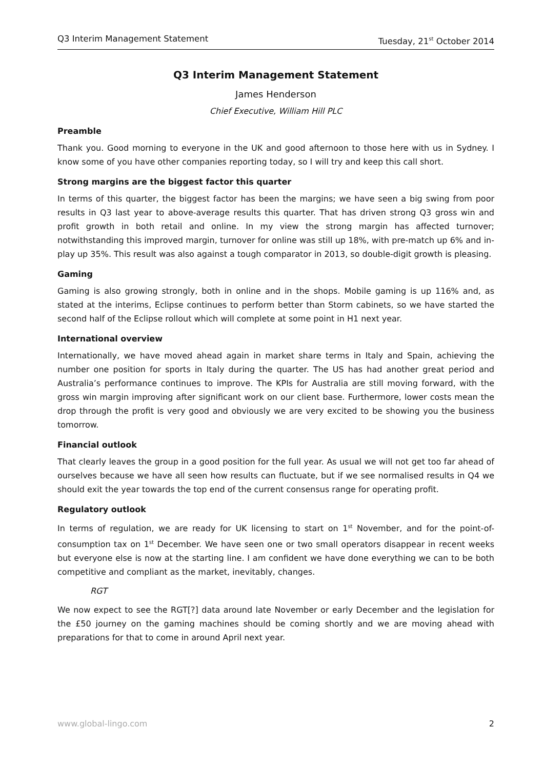Q3 Interim Management Statement Tuesday, 21<sup>st</sup> October 2014
Q3 Interim Management Statement
James Henderson
Chief Executive, William Hill PLC
Preamble
Thank you. Good morning to everyone in the UK and good afternoon to those here with us in Sydney. I know some of you have other companies reporting today, so I will try and keep this call short.
Strong margins are the biggest factor this quarter
In terms of this quarter, the biggest factor has been the margins; we have seen a big swing from poor results in Q3 last year to above-average results this quarter. That has driven strong Q3 gross win and profit growth in both retail and online. In my view the strong margin has affected turnover; notwithstanding this improved margin, turnover for online was still up 18%, with pre-match up 6% and in-play up 35%. This result was also against a tough comparator in 2013, so double-digit growth is pleasing.
Gaming
Gaming is also growing strongly, both in online and in the shops. Mobile gaming is up 116% and, as stated at the interims, Eclipse continues to perform better than Storm cabinets, so we have started the second half of the Eclipse rollout which will complete at some point in H1 next year.
International overview
Internationally, we have moved ahead again in market share terms in Italy and Spain, achieving the number one position for sports in Italy during the quarter. The US has had another great period and Australia’s performance continues to improve. The KPIs for Australia are still moving forward, with the gross win margin improving after significant work on our client base. Furthermore, lower costs mean the drop through the profit is very good and obviously we are very excited to be showing you the business tomorrow.
Financial outlook
That clearly leaves the group in a good position for the full year. As usual we will not get too far ahead of ourselves because we have all seen how results can fluctuate, but if we see normalised results in Q4 we should exit the year towards the top end of the current consensus range for operating profit.
Regulatory outlook
In terms of regulation, we are ready for UK licensing to start on 1<sup>st</sup> November, and for the point-of-consumption tax on 1<sup>st</sup> December. We have seen one or two small operators disappear in recent weeks but everyone else is now at the starting line. I am confident we have done everything we can to be both competitive and compliant as the market, inevitably, changes.
RGT
We now expect to see the RGT[?] data around late November or early December and the legislation for the £50 journey on the gaming machines should be coming shortly and we are moving ahead with preparations for that to come in around April next year.
www.global-lingo.com 2